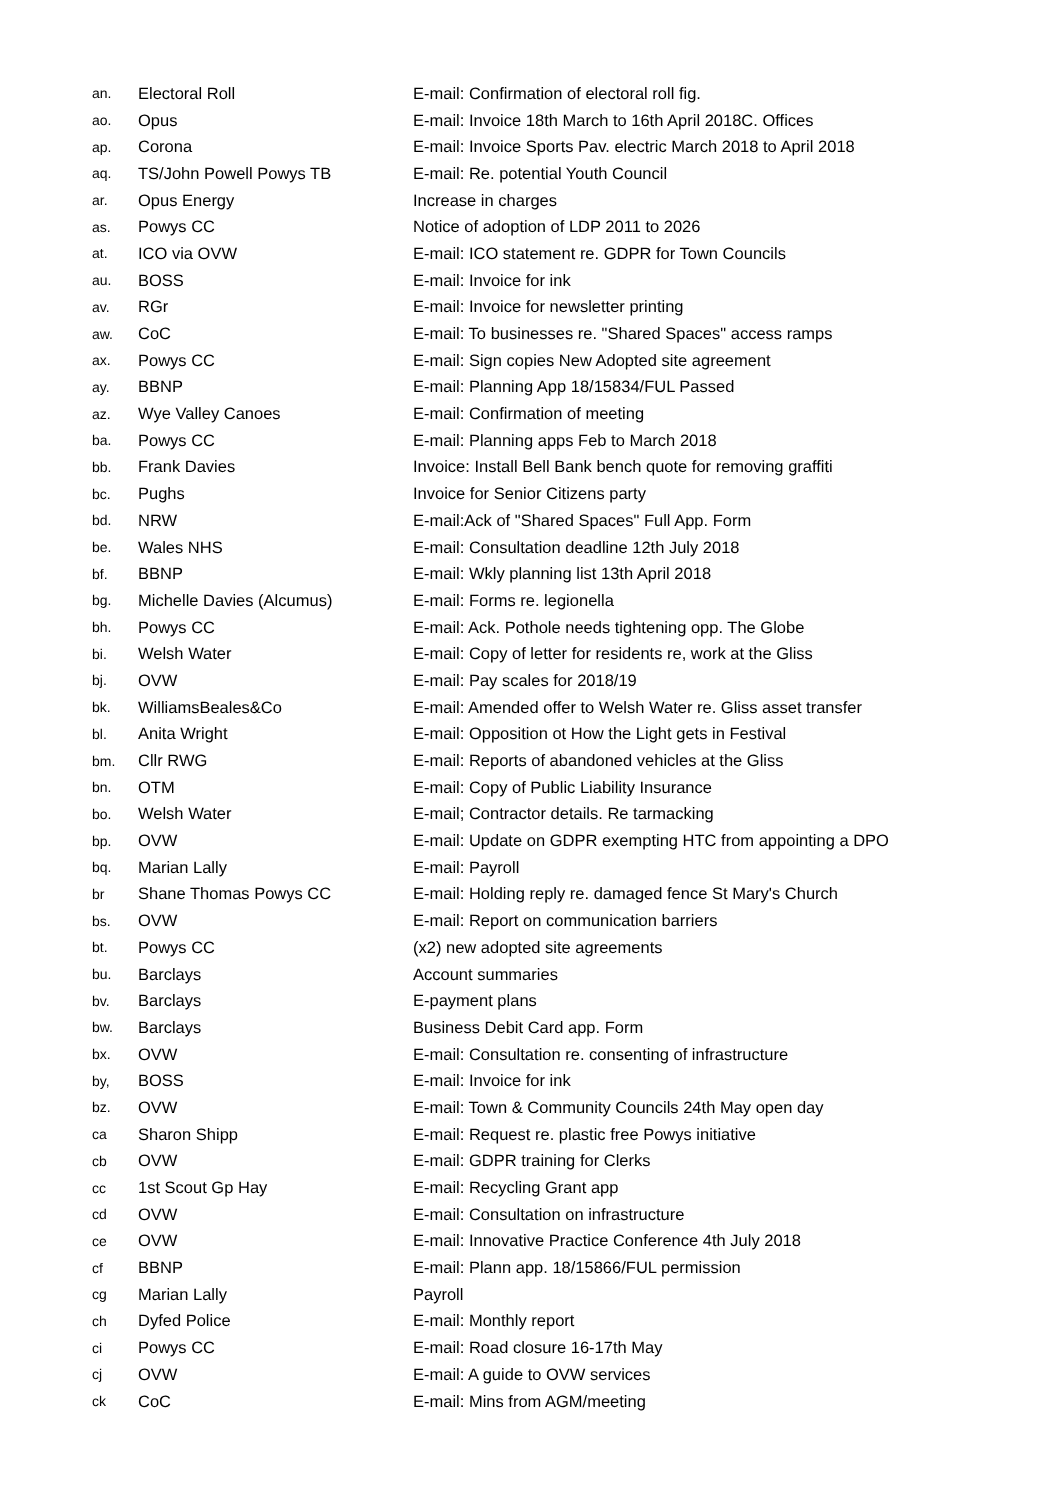| an. | Electoral Roll | E-mail: Confirmation of electoral roll fig. |
| ao. | Opus | E-mail: Invoice 18th March to 16th April 2018C. Offices |
| ap. | Corona | E-mail: Invoice Sports Pav. electric March 2018 to April 2018 |
| aq. | TS/John Powell Powys TB | E-mail: Re. potential Youth Council |
| ar. | Opus Energy | Increase in charges |
| as. | Powys CC | Notice of adoption of LDP 2011 to 2026 |
| at. | ICO via OVW | E-mail: ICO statement re. GDPR for Town Councils |
| au. | BOSS | E-mail: Invoice for ink |
| av. | RGr | E-mail: Invoice for newsletter printing |
| aw. | CoC | E-mail: To businesses re. "Shared Spaces" access ramps |
| ax. | Powys CC | E-mail: Sign copies New Adopted site agreement |
| ay. | BBNP | E-mail: Planning App 18/15834/FUL Passed |
| az. | Wye Valley Canoes | E-mail: Confirmation of meeting |
| ba. | Powys CC | E-mail: Planning apps Feb to March 2018 |
| bb. | Frank Davies | Invoice: Install Bell Bank bench quote for removing graffiti |
| bc. | Pughs | Invoice for Senior Citizens party |
| bd. | NRW | E-mail:Ack of "Shared Spaces" Full App. Form |
| be. | Wales NHS | E-mail: Consultation deadline 12th July 2018 |
| bf. | BBNP | E-mail: Wkly planning list 13th April 2018 |
| bg. | Michelle Davies (Alcumus) | E-mail: Forms re. legionella |
| bh. | Powys CC | E-mail: Ack. Pothole needs tightening opp. The Globe |
| bi. | Welsh Water | E-mail: Copy of letter for residents re, work at the Gliss |
| bj. | OVW | E-mail: Pay scales for 2018/19 |
| bk. | WilliamsBeales&Co | E-mail: Amended offer to Welsh Water re. Gliss asset transfer |
| bl. | Anita Wright | E-mail: Opposition ot How the Light gets in Festival |
| bm. | Cllr RWG | E-mail: Reports of abandoned vehicles at the Gliss |
| bn. | OTM | E-mail: Copy of Public Liability Insurance |
| bo. | Welsh Water | E-mail; Contractor details. Re tarmacking |
| bp. | OVW | E-mail: Update on GDPR exempting HTC from appointing a DPO |
| bq. | Marian Lally | E-mail: Payroll |
| br | Shane Thomas Powys CC | E-mail: Holding reply re. damaged fence St Mary's Church |
| bs. | OVW | E-mail: Report on communication barriers |
| bt. | Powys CC | (x2) new adopted site agreements |
| bu. | Barclays | Account summaries |
| bv. | Barclays | E-payment plans |
| bw. | Barclays | Business Debit Card app. Form |
| bx. | OVW | E-mail: Consultation re. consenting of infrastructure |
| by, | BOSS | E-mail: Invoice for ink |
| bz. | OVW | E-mail: Town & Community Councils 24th May open day |
| ca | Sharon Shipp | E-mail: Request re. plastic free Powys initiative |
| cb | OVW | E-mail: GDPR training for Clerks |
| cc | 1st Scout Gp Hay | E-mail: Recycling Grant app |
| cd | OVW | E-mail: Consultation on infrastructure |
| ce | OVW | E-mail: Innovative Practice Conference 4th July 2018 |
| cf | BBNP | E-mail: Plann app. 18/15866/FUL permission |
| cg | Marian Lally | Payroll |
| ch | Dyfed Police | E-mail: Monthly report |
| ci | Powys CC | E-mail: Road closure 16-17th May |
| cj | OVW | E-mail: A guide to OVW services |
| ck | CoC | E-mail: Mins from AGM/meeting |